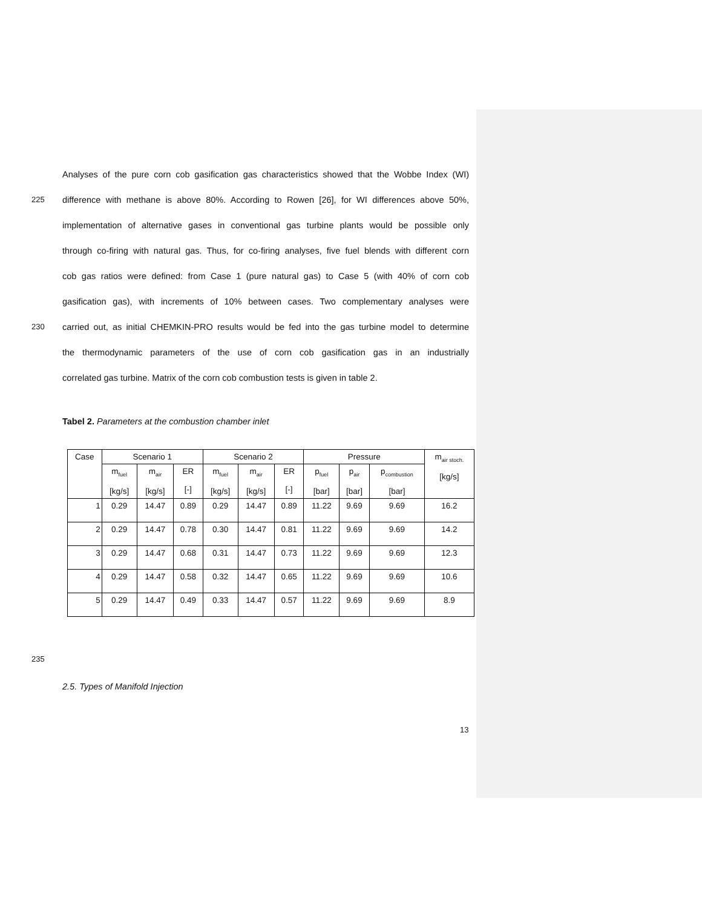Analyses of the pure corn cob gasification gas characteristics showed that the Wobbe Index (WI)
225 difference with methane is above 80%. According to Rowen [26], for WI differences above 50%,
implementation of alternative gases in conventional gas turbine plants would be possible only
through co-firing with natural gas. Thus, for co-firing analyses, five fuel blends with different corn
cob gas ratios were defined: from Case 1 (pure natural gas) to Case 5 (with 40% of corn cob
gasification gas), with increments of 10% between cases. Two complementary analyses were
230 carried out, as initial CHEMKIN-PRO results would be fed into the gas turbine model to determine
the thermodynamic parameters of the use of corn cob gasification gas in an industrially
correlated gas turbine. Matrix of the corn cob combustion tests is given in table 2.
Tabel 2. Parameters at the combustion chamber inlet
| Case | Scenario 1 | | | Scenario 2 | | | Pressure | | | m<sub>air stoch.</sub> [kg/s] |
| --- | --- | --- | --- | --- | --- | --- | --- | --- | --- | --- |
| | m<sub>fuel</sub> [kg/s] | m<sub>air</sub> [kg/s] | ER [-] | m<sub>fuel</sub> [kg/s] | m<sub>air</sub> [kg/s] | ER [-] | p<sub>fuel</sub> [bar] | p<sub>air</sub> [bar] | p<sub>combustion</sub> [bar] | |
| 1 | 0.29 | 14.47 | 0.89 | 0.29 | 14.47 | 0.89 | 11.22 | 9.69 | 9.69 | 16.2 |
| 2 | 0.29 | 14.47 | 0.78 | 0.30 | 14.47 | 0.81 | 11.22 | 9.69 | 9.69 | 14.2 |
| 3 | 0.29 | 14.47 | 0.68 | 0.31 | 14.47 | 0.73 | 11.22 | 9.69 | 9.69 | 12.3 |
| 4 | 0.29 | 14.47 | 0.58 | 0.32 | 14.47 | 0.65 | 11.22 | 9.69 | 9.69 | 10.6 |
| 5 | 0.29 | 14.47 | 0.49 | 0.33 | 14.47 | 0.57 | 11.22 | 9.69 | 9.69 | 8.9 |
235
2.5. Types of Manifold Injection
13